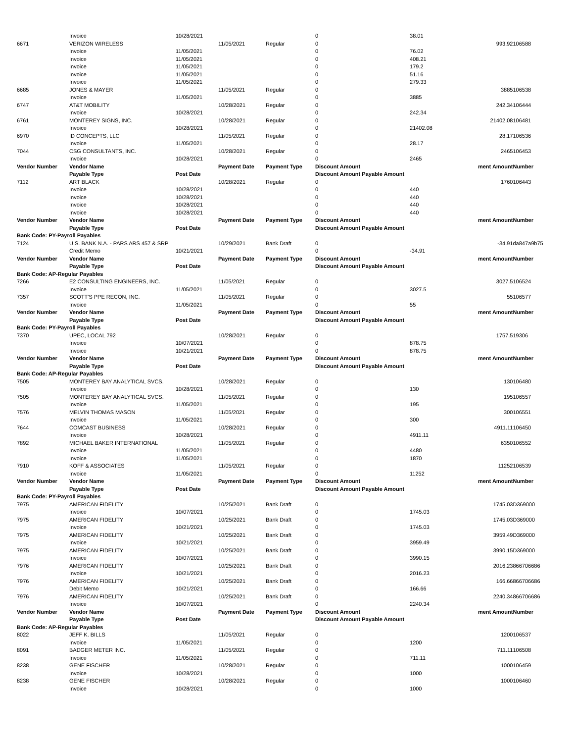| | Invoice | 10/28/2021 | | | 0 | 38.01 | | |
| 6671 | VERIZON WIRELESS | | 11/05/2021 | Regular | 0 | | 993.92 | 106588 |
| | Invoice | 11/05/2021 | | | 0 | 76.02 | | |
| | Invoice | 11/05/2021 | | | 0 | 408.21 | | |
| | Invoice | 11/05/2021 | | | 0 | 179.2 | | |
| | Invoice | 11/05/2021 | | | 0 | 51.16 | | |
| | Invoice | 11/05/2021 | | | 0 | 279.33 | | |
| 6685 | JONES & MAYER | | 11/05/2021 | Regular | 0 | | 3885 | 106538 |
| | Invoice | 11/05/2021 | | | 0 | 3885 | | |
| 6747 | AT&T MOBILITY | | 10/28/2021 | Regular | 0 | | 242.34 | 106444 |
| | Invoice | 10/28/2021 | | | 0 | 242.34 | | |
| 6761 | MONTEREY SIGNS, INC. | | 10/28/2021 | Regular | 0 | | 21402.08 | 106481 |
| | Invoice | 10/28/2021 | | | 0 | 21402.08 | | |
| 6970 | ID CONCEPTS, LLC | | 11/05/2021 | Regular | 0 | | 28.17 | 106536 |
| | Invoice | 11/05/2021 | | | 0 | 28.17 | | |
| 7044 | CSG CONSULTANTS, INC. | | 10/28/2021 | Regular | 0 | | 2465 | 106453 |
| | Invoice | 10/28/2021 | | | 0 | 2465 | | |
| Vendor Number | Vendor Name | | Payment Date | Payment Type | Discount Amount | | ment Amount | Number |
| | Payable Type | Post Date | | | Discount Amount Payable Amount | | | |
| 7112 | ART BLACK | | 10/28/2021 | Regular | 0 | | 1760 | 106443 |
| | Invoice | 10/28/2021 | | | 0 | 440 | | |
| | Invoice | 10/28/2021 | | | 0 | 440 | | |
| | Invoice | 10/28/2021 | | | 0 | 440 | | |
| | Invoice | 10/28/2021 | | | 0 | 440 | | |
| Vendor Number | Vendor Name | | Payment Date | Payment Type | Discount Amount | | ment Amount | Number |
| | Payable Type | Post Date | | | Discount Amount Payable Amount | | | |
| Bank Code: PY-Payroll Payables | | | | | | | | |
| 7124 | U.S. BANK N.A. - PARS ARS 457 & SRP | | 10/29/2021 | Bank Draft | 0 | | -34.91 | da847a9b75 |
| | Credit Memo | 10/21/2021 | | | 0 | -34.91 | | |
| Vendor Number | Vendor Name | | Payment Date | Payment Type | Discount Amount | | ment Amount | Number |
| | Payable Type | Post Date | | | Discount Amount Payable Amount | | | |
| Bank Code: AP-Regular Payables | | | | | | | | |
| 7266 | E2 CONSULTING ENGINEERS, INC. | | 11/05/2021 | Regular | 0 | | 3027.5 | 106524 |
| | Invoice | 11/05/2021 | | | 0 | 3027.5 | | |
| 7357 | SCOTT'S PPE RECON, INC. | | 11/05/2021 | Regular | 0 | | 55 | 106577 |
| | Invoice | 11/05/2021 | | | 0 | 55 | | |
| Vendor Number | Vendor Name | | Payment Date | Payment Type | Discount Amount | | ment Amount | Number |
| | Payable Type | Post Date | | | Discount Amount Payable Amount | | | |
| Bank Code: PY-Payroll Payables | | | | | | | | |
| 7370 | UPEC, LOCAL 792 | | 10/28/2021 | Regular | 0 | | 1757.5 | 19306 |
| | Invoice | 10/07/2021 | | | 0 | 878.75 | | |
| | Invoice | 10/21/2021 | | | 0 | 878.75 | | |
| Vendor Number | Vendor Name | | Payment Date | Payment Type | Discount Amount | | ment Amount | Number |
| | Payable Type | Post Date | | | Discount Amount Payable Amount | | | |
| Bank Code: AP-Regular Payables | | | | | | | | |
| 7505 | MONTEREY BAY ANALYTICAL SVCS. | | 10/28/2021 | Regular | 0 | | 130 | 106480 |
| | Invoice | 10/28/2021 | | | 0 | 130 | | |
| 7505 | MONTEREY BAY ANALYTICAL SVCS. | | 11/05/2021 | Regular | 0 | | 195 | 106557 |
| | Invoice | 11/05/2021 | | | 0 | 195 | | |
| 7576 | MELVIN THOMAS MASON | | 11/05/2021 | Regular | 0 | | 300 | 106551 |
| | Invoice | 11/05/2021 | | | 0 | 300 | | |
| 7644 | COMCAST BUSINESS | | 10/28/2021 | Regular | 0 | | 4911.11 | 106450 |
| | Invoice | 10/28/2021 | | | 0 | 4911.11 | | |
| 7892 | MICHAEL BAKER INTERNATIONAL | | 11/05/2021 | Regular | 0 | | 6350 | 106552 |
| | Invoice | 11/05/2021 | | | 0 | 4480 | | |
| | Invoice | 11/05/2021 | | | 0 | 1870 | | |
| 7910 | KOFF & ASSOCIATES | | 11/05/2021 | Regular | 0 | | 11252 | 106539 |
| | Invoice | 11/05/2021 | | | 0 | 11252 | | |
| Vendor Number | Vendor Name | | Payment Date | Payment Type | Discount Amount | | ment Amount | Number |
| | Payable Type | Post Date | | | Discount Amount Payable Amount | | | |
| Bank Code: PY-Payroll Payables | | | | | | | | |
| 7975 | AMERICAN FIDELITY | | 10/25/2021 | Bank Draft | 0 | | 1745.03 | D369000 |
| | Invoice | 10/07/2021 | | | 0 | 1745.03 | | |
| 7975 | AMERICAN FIDELITY | | 10/25/2021 | Bank Draft | 0 | | 1745.03 | D369000 |
| | Invoice | 10/21/2021 | | | 0 | 1745.03 | | |
| 7975 | AMERICAN FIDELITY | | 10/25/2021 | Bank Draft | 0 | | 3959.49 | D369000 |
| | Invoice | 10/21/2021 | | | 0 | 3959.49 | | |
| 7975 | AMERICAN FIDELITY | | 10/25/2021 | Bank Draft | 0 | | 3990.15 | D369000 |
| | Invoice | 10/07/2021 | | | 0 | 3990.15 | | |
| 7976 | AMERICAN FIDELITY | | 10/25/2021 | Bank Draft | 0 | | 2016.23 | 866706686 |
| | Invoice | 10/21/2021 | | | 0 | 2016.23 | | |
| 7976 | AMERICAN FIDELITY | | 10/25/2021 | Bank Draft | 0 | | 166.66 | 866706686 |
| | Debit Memo | 10/21/2021 | | | 0 | 166.66 | | |
| 7976 | AMERICAN FIDELITY | | 10/25/2021 | Bank Draft | 0 | | 2240.34 | 866706686 |
| | Invoice | 10/07/2021 | | | 0 | 2240.34 | | |
| Vendor Number | Vendor Name | | Payment Date | Payment Type | Discount Amount | | ment Amount | Number |
| | Payable Type | Post Date | | | Discount Amount Payable Amount | | | |
| Bank Code: AP-Regular Payables | | | | | | | | |
| 8022 | JEFF K. BILLS | | 11/05/2021 | Regular | 0 | | 1200 | 106537 |
| | Invoice | 11/05/2021 | | | 0 | 1200 | | |
| 8091 | BADGER METER INC. | | 11/05/2021 | Regular | 0 | | 711.11 | 106508 |
| | Invoice | 11/05/2021 | | | 0 | 711.11 | | |
| 8238 | GENE FISCHER | | 10/28/2021 | Regular | 0 | | 1000 | 106459 |
| | Invoice | 10/28/2021 | | | 0 | 1000 | | |
| 8238 | GENE FISCHER | | 10/28/2021 | Regular | 0 | | 1000 | 106460 |
| | Invoice | 10/28/2021 | | | 0 | 1000 | | |